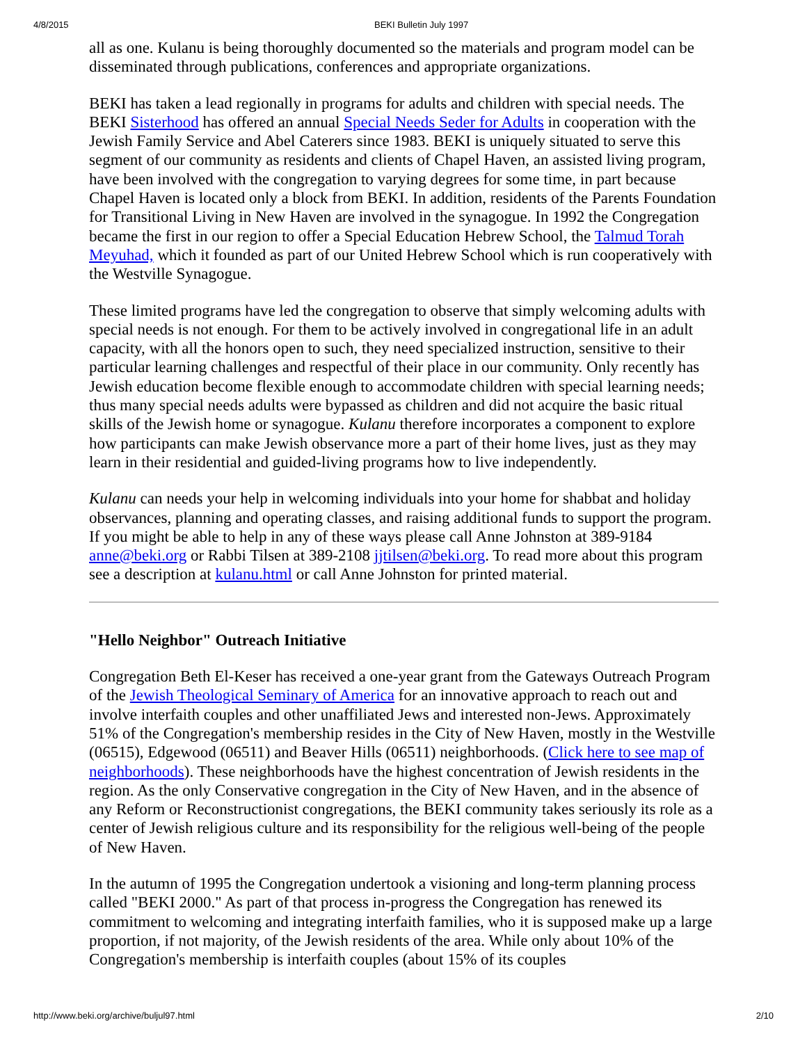4/8/2015 BEKI Bulletin July 1997
all as one. Kulanu is being thoroughly documented so the materials and program model can be disseminated through publications, conferences and appropriate organizations.
BEKI has taken a lead regionally in programs for adults and children with special needs. The BEKI Sisterhood has offered an annual Special Needs Seder for Adults in cooperation with the Jewish Family Service and Abel Caterers since 1983. BEKI is uniquely situated to serve this segment of our community as residents and clients of Chapel Haven, an assisted living program, have been involved with the congregation to varying degrees for some time, in part because Chapel Haven is located only a block from BEKI. In addition, residents of the Parents Foundation for Transitional Living in New Haven are involved in the synagogue. In 1992 the Congregation became the first in our region to offer a Special Education Hebrew School, the Talmud Torah Meyuhad, which it founded as part of our United Hebrew School which is run cooperatively with the Westville Synagogue.
These limited programs have led the congregation to observe that simply welcoming adults with special needs is not enough. For them to be actively involved in congregational life in an adult capacity, with all the honors open to such, they need specialized instruction, sensitive to their particular learning challenges and respectful of their place in our community. Only recently has Jewish education become flexible enough to accommodate children with special learning needs; thus many special needs adults were bypassed as children and did not acquire the basic ritual skills of the Jewish home or synagogue. Kulanu therefore incorporates a component to explore how participants can make Jewish observance more a part of their home lives, just as they may learn in their residential and guided-living programs how to live independently.
Kulanu can needs your help in welcoming individuals into your home for shabbat and holiday observances, planning and operating classes, and raising additional funds to support the program. If you might be able to help in any of these ways please call Anne Johnston at 389-9184 anne@beki.org or Rabbi Tilsen at 389-2108 jjtilsen@beki.org. To read more about this program see a description at kulanu.html or call Anne Johnston for printed material.
"Hello Neighbor" Outreach Initiative
Congregation Beth El-Keser has received a one-year grant from the Gateways Outreach Program of the Jewish Theological Seminary of America for an innovative approach to reach out and involve interfaith couples and other unaffiliated Jews and interested non-Jews. Approximately 51% of the Congregation's membership resides in the City of New Haven, mostly in the Westville (06515), Edgewood (06511) and Beaver Hills (06511) neighborhoods. (Click here to see map of neighborhoods). These neighborhoods have the highest concentration of Jewish residents in the region. As the only Conservative congregation in the City of New Haven, and in the absence of any Reform or Reconstructionist congregations, the BEKI community takes seriously its role as a center of Jewish religious culture and its responsibility for the religious well-being of the people of New Haven.
In the autumn of 1995 the Congregation undertook a visioning and long-term planning process called "BEKI 2000." As part of that process in-progress the Congregation has renewed its commitment to welcoming and integrating interfaith families, who it is supposed make up a large proportion, if not majority, of the Jewish residents of the area. While only about 10% of the Congregation's membership is interfaith couples (about 15% of its couples
http://www.beki.org/archive/buljul97.html 2/10